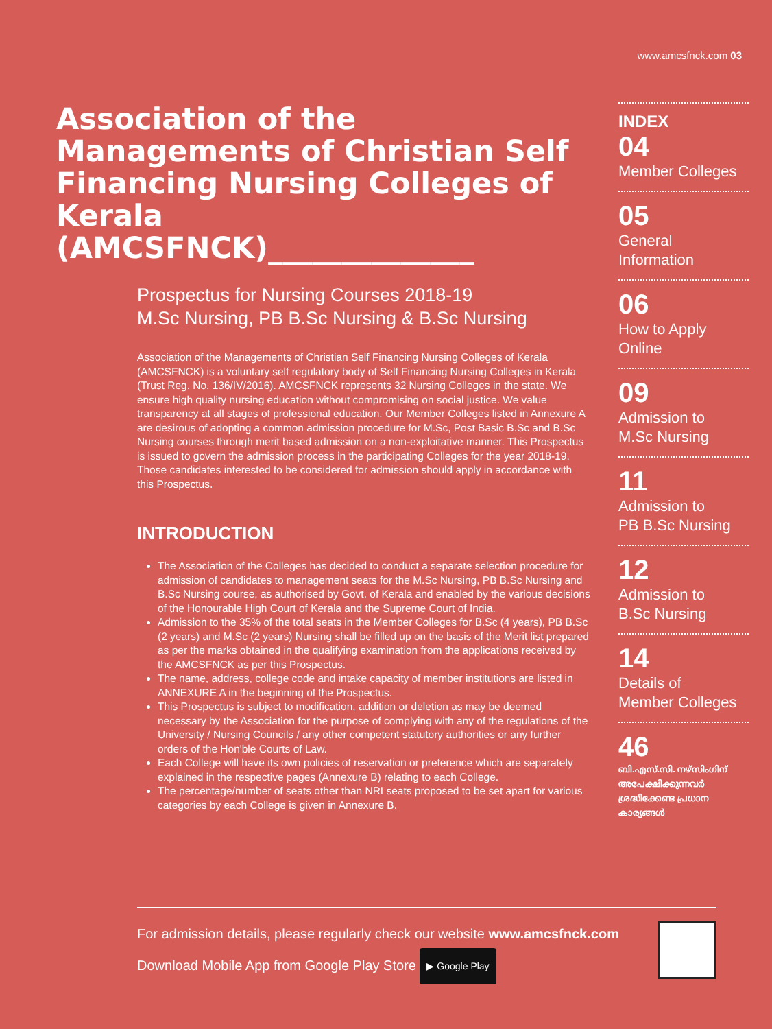Association of the Managements of Christian Self Financing Nursing Colleges of Kerala (AMCSFNCK)______________
Prospectus for Nursing Courses 2018-19
M.Sc Nursing, PB B.Sc Nursing & B.Sc Nursing
Association of the Managements of Christian Self Financing Nursing Colleges of Kerala (AMCSFNCK) is a voluntary self regulatory body of Self Financing Nursing Colleges in Kerala (Trust Reg. No. 136/IV/2016). AMCSFNCK represents 32 Nursing Colleges in the state. We ensure high quality nursing education without compromising on social justice. We value transparency at all stages of professional education. Our Member Colleges listed in Annexure A are desirous of adopting a common admission procedure for M.Sc, Post Basic B.Sc and B.Sc Nursing courses through merit based admission on a non-exploitative manner. This Prospectus is issued to govern the admission process in the participating Colleges for the year 2018-19. Those candidates interested to be considered for admission should apply in accordance with this Prospectus.
INTRODUCTION
The Association of the Colleges has decided to conduct a separate selection procedure for admission of candidates to management seats for the M.Sc Nursing, PB B.Sc Nursing and B.Sc Nursing course, as authorised by Govt. of Kerala and enabled by the various decisions of the Honourable High Court of Kerala and the Supreme Court of India.
Admission to the 35% of the total seats in the Member Colleges for B.Sc (4 years), PB B.Sc (2 years) and M.Sc (2 years) Nursing shall be filled up on the basis of the Merit list prepared as per the marks obtained in the qualifying examination from the applications received by the AMCSFNCK as per this Prospectus.
The name, address, college code and intake capacity of member institutions are listed in ANNEXURE A in the beginning of the Prospectus.
This Prospectus is subject to modification, addition or deletion as may be deemed necessary by the Association for the purpose of complying with any of the regulations of the University / Nursing Councils / any other competent statutory authorities or any further orders of the Hon'ble Courts of Law.
Each College will have its own policies of reservation or preference which are separately explained in the respective pages (Annexure B) relating to each College.
The percentage/number of seats other than NRI seats proposed to be set apart for various categories by each College is given in Annexure B.
www.amcsfnck.com 03
INDEX
04
Member Colleges
05
General
Information
06
How to Apply
Online
09
Admission to
M.Sc Nursing
11
Admission to
PB B.Sc Nursing
12
Admission to
B.Sc Nursing
14
Details of
Member Colleges
46
ബി.എസ്.സി. നഴ്സിംഗിന് അപേക്ഷിക്കുന്നവർ ശ്രദ്ധിക്കേണ്ട പ്രധാന കാര്യങ്ങൾ
For admission details, please regularly check our website www.amcsfnck.com
Download Mobile App from Google Play Store ▶ Google Play